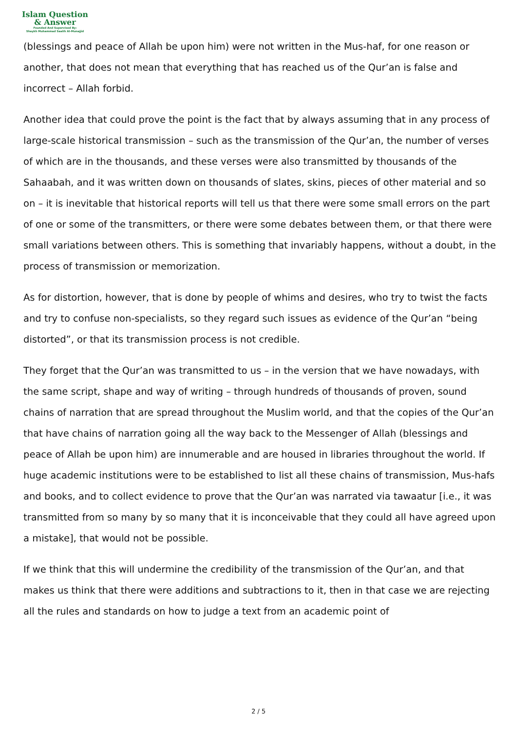Islam Question
& Answer
Founded And Supervised By:
Shaykh Muhammad Saalih Al-Munajjid
(blessings and peace of Allah be upon him) were not written in the Mus-haf, for one reason or another, that does not mean that everything that has reached us of the Qur’an is false and incorrect – Allah forbid.
Another idea that could prove the point is the fact that by always assuming that in any process of large-scale historical transmission – such as the transmission of the Qur’an, the number of verses of which are in the thousands, and these verses were also transmitted by thousands of the Sahaabah, and it was written down on thousands of slates, skins, pieces of other material and so on – it is inevitable that historical reports will tell us that there were some small errors on the part of one or some of the transmitters, or there were some debates between them, or that there were small variations between others. This is something that invariably happens, without a doubt, in the process of transmission or memorization.
As for distortion, however, that is done by people of whims and desires, who try to twist the facts and try to confuse non-specialists, so they regard such issues as evidence of the Qur’an “being distorted”, or that its transmission process is not credible.
They forget that the Qur’an was transmitted to us – in the version that we have nowadays, with the same script, shape and way of writing – through hundreds of thousands of proven, sound chains of narration that are spread throughout the Muslim world, and that the copies of the Qur’an that have chains of narration going all the way back to the Messenger of Allah (blessings and peace of Allah be upon him) are innumerable and are housed in libraries throughout the world. If huge academic institutions were to be established to list all these chains of transmission, Mus-hafs and books, and to collect evidence to prove that the Qur’an was narrated via tawaatur [i.e., it was transmitted from so many by so many that it is inconceivable that they could all have agreed upon a mistake], that would not be possible.
If we think that this will undermine the credibility of the transmission of the Qur’an, and that makes us think that there were additions and subtractions to it, then in that case we are rejecting all the rules and standards on how to judge a text from an academic point of
2 / 5